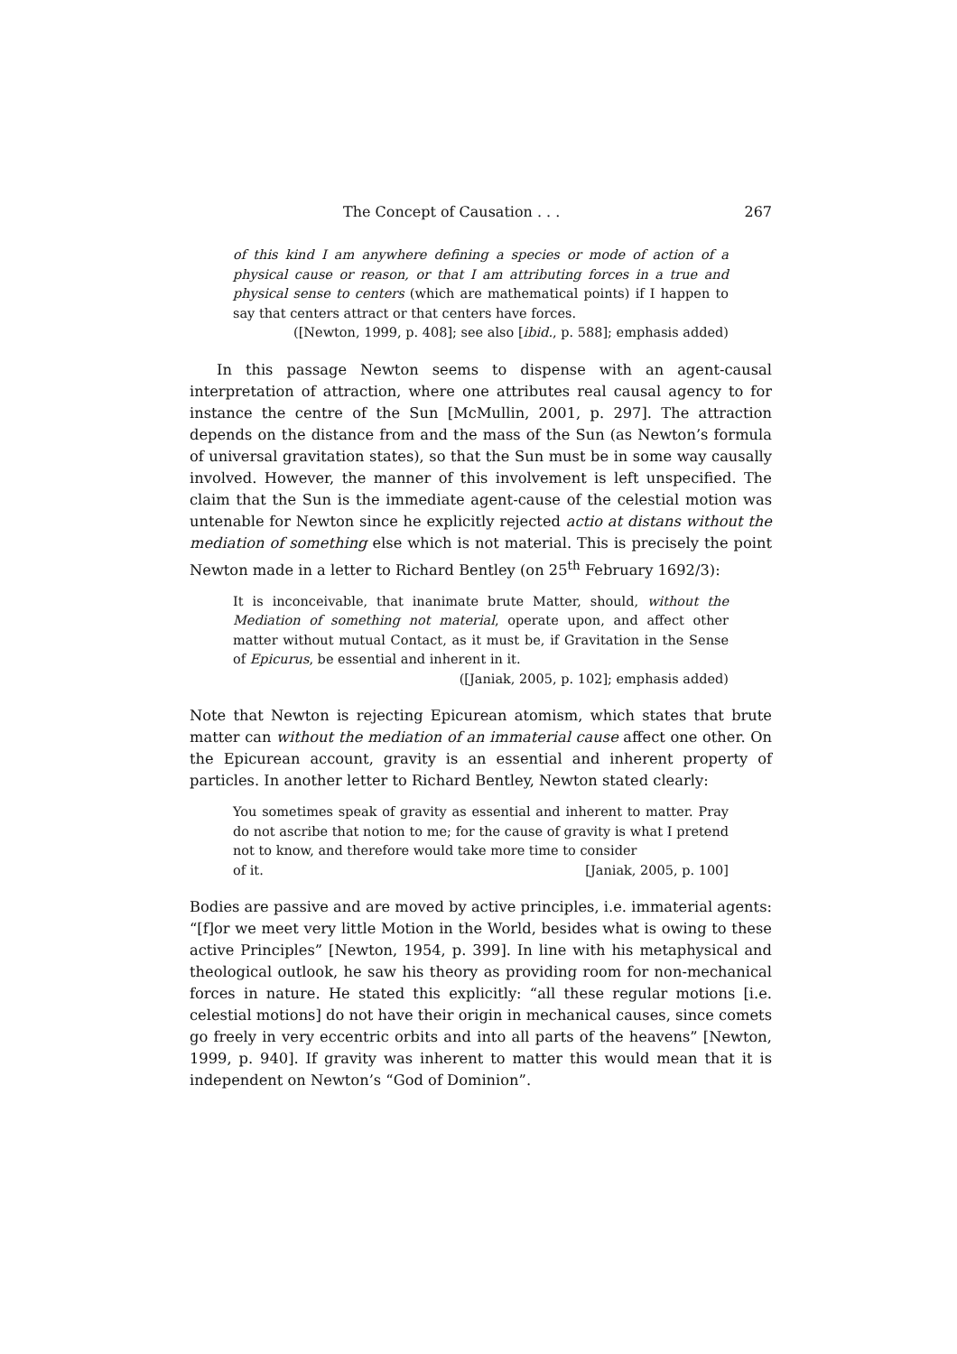The Concept of Causation . . . 267
of this kind I am anywhere defining a species or mode of action of a physical cause or reason, or that I am attributing forces in a true and physical sense to centers (which are mathematical points) if I happen to say that centers attract or that centers have forces.
([Newton, 1999, p. 408]; see also [ibid., p. 588]; emphasis added)
In this passage Newton seems to dispense with an agent-causal interpretation of attraction, where one attributes real causal agency to for instance the centre of the Sun [McMullin, 2001, p. 297]. The attraction depends on the distance from and the mass of the Sun (as Newton’s formula of universal gravitation states), so that the Sun must be in some way causally involved. However, the manner of this involvement is left unspecified. The claim that the Sun is the immediate agent-cause of the celestial motion was untenable for Newton since he explicitly rejected actio at distans without the mediation of something else which is not material. This is precisely the point Newton made in a letter to Richard Bentley (on 25<sup>th</sup> February 1692/3):
It is inconceivable, that inanimate brute Matter, should, without the Mediation of something not material, operate upon, and affect other matter without mutual Contact, as it must be, if Gravitation in the Sense of Epicurus, be essential and inherent in it.
([Janiak, 2005, p. 102]; emphasis added)
Note that Newton is rejecting Epicurean atomism, which states that brute matter can without the mediation of an immaterial cause affect one other. On the Epicurean account, gravity is an essential and inherent property of particles. In another letter to Richard Bentley, Newton stated clearly:
You sometimes speak of gravity as essential and inherent to matter. Pray do not ascribe that notion to me; for the cause of gravity is what I pretend not to know, and therefore would take more time to consider
of it. [Janiak, 2005, p. 100]
Bodies are passive and are moved by active principles, i.e. immaterial agents: “[f]or we meet very little Motion in the World, besides what is owing to these active Principles” [Newton, 1954, p. 399]. In line with his metaphysical and theological outlook, he saw his theory as providing room for non-mechanical forces in nature. He stated this explicitly: “all these regular motions [i.e. celestial motions] do not have their origin in mechanical causes, since comets go freely in very eccentric orbits and into all parts of the heavens” [Newton, 1999, p. 940]. If gravity was inherent to matter this would mean that it is independent on Newton’s “God of Dominion”.